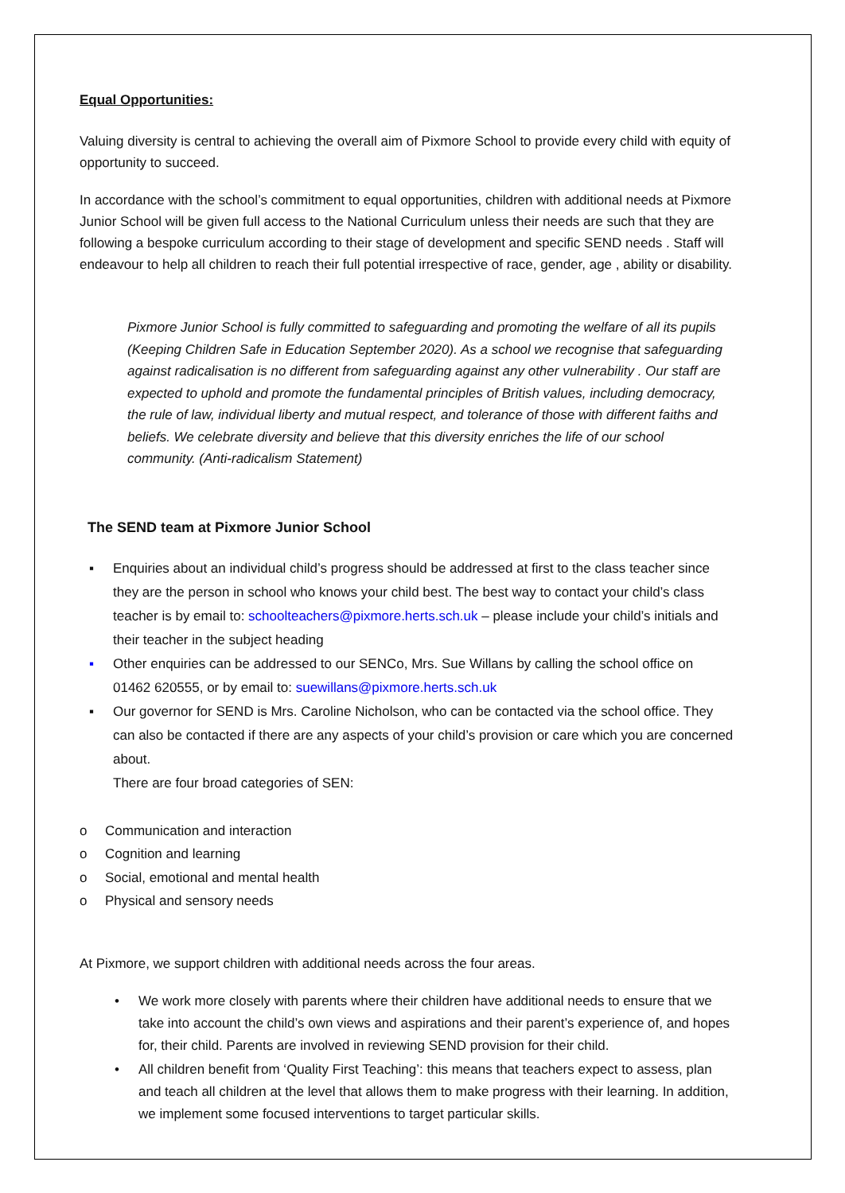Equal Opportunities:
Valuing diversity is central to achieving the overall aim of Pixmore School to provide every child with equity of opportunity to succeed.
In accordance with the school’s commitment to equal opportunities, children with additional needs at Pixmore Junior School will be given full access to the National Curriculum unless their needs are such that they are following a bespoke curriculum according to their stage of development and specific SEND needs . Staff will endeavour to help all children to reach their full potential irrespective of race, gender, age , ability or disability.
Pixmore Junior School is fully committed to safeguarding and promoting the welfare of all its pupils (Keeping Children Safe in Education September 2020). As a school we recognise that safeguarding against radicalisation is no different from safeguarding against any other vulnerability . Our staff are expected to uphold and promote the fundamental principles of British values, including democracy, the rule of law, individual liberty and mutual respect, and tolerance of those with different faiths and beliefs. We celebrate diversity and believe that this diversity enriches the life of our school community. (Anti-radicalism Statement)
The SEND team at Pixmore Junior School
▪ Enquiries about an individual child’s progress should be addressed at first to the class teacher since they are the person in school who knows your child best. The best way to contact your child’s class teacher is by email to: schoolteachers@pixmore.herts.sch.uk – please include your child’s initials and their teacher in the subject heading
▪ Other enquiries can be addressed to our SENCo, Mrs. Sue Willans by calling the school office on 01462 620555, or by email to: suewillans@pixmore.herts.sch.uk
▪ Our governor for SEND is Mrs. Caroline Nicholson, who can be contacted via the school office. They can also be contacted if there are any aspects of your child’s provision or care which you are concerned about.
There are four broad categories of SEN:
o Communication and interaction
o Cognition and learning
o Social, emotional and mental health
o Physical and sensory needs
At Pixmore, we support children with additional needs across the four areas.
• We work more closely with parents where their children have additional needs to ensure that we take into account the child’s own views and aspirations and their parent’s experience of, and hopes for, their child. Parents are involved in reviewing SEND provision for their child.
• All children benefit from ‘Quality First Teaching’: this means that teachers expect to assess, plan and teach all children at the level that allows them to make progress with their learning. In addition, we implement some focused interventions to target particular skills.